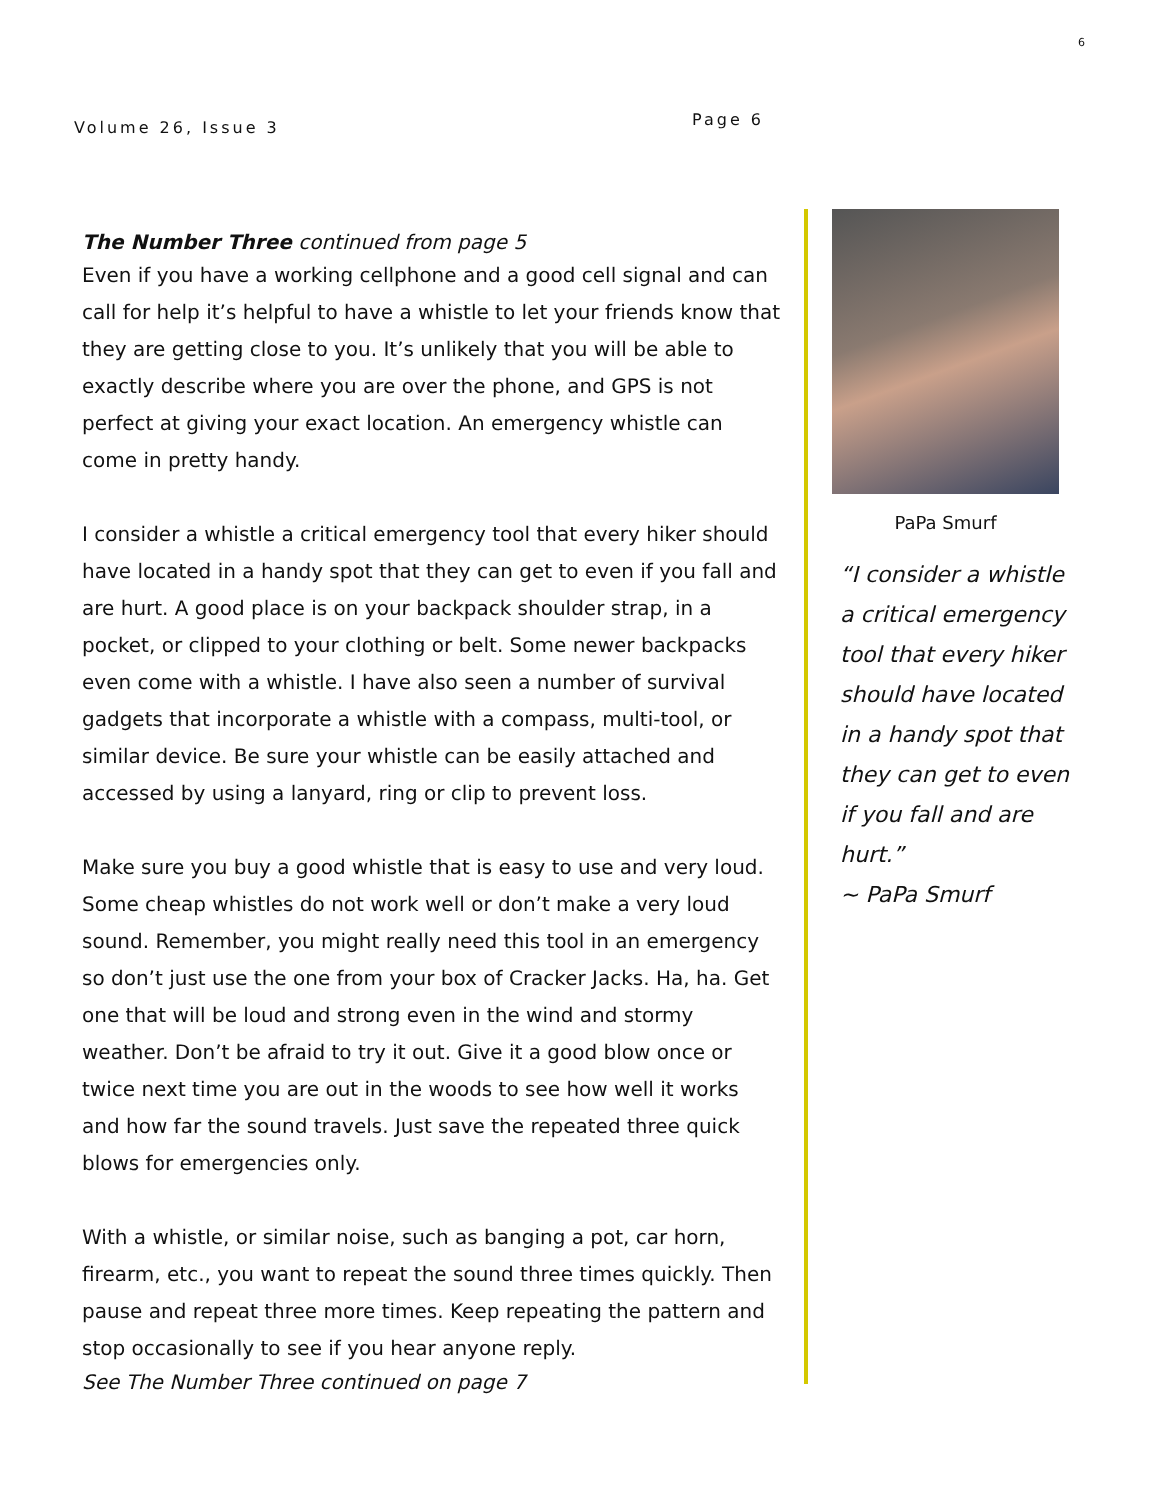6
Volume 26, Issue 3 Page 6
The Number Three continued from page 5
Even if you have a working cellphone and a good cell signal and can call for help it’s helpful to have a whistle to let your friends know that they are getting close to you. It’s unlikely that you will be able to exactly describe where you are over the phone, and GPS is not perfect at giving your exact location. An emergency whistle can come in pretty handy.
I consider a whistle a critical emergency tool that every hiker should have located in a handy spot that they can get to even if you fall and are hurt. A good place is on your backpack shoulder strap, in a pocket, or clipped to your clothing or belt. Some newer backpacks even come with a whistle. I have also seen a number of survival gadgets that incorporate a whistle with a compass, multi-tool, or similar device. Be sure your whistle can be easily attached and accessed by using a lanyard, ring or clip to prevent loss.
Make sure you buy a good whistle that is easy to use and very loud. Some cheap whistles do not work well or don’t make a very loud sound. Remember, you might really need this tool in an emergency so don’t just use the one from your box of Cracker Jacks. Ha, ha. Get one that will be loud and strong even in the wind and stormy weather. Don’t be afraid to try it out. Give it a good blow once or twice next time you are out in the woods to see how well it works and how far the sound travels. Just save the repeated three quick blows for emergencies only.
With a whistle, or similar noise, such as banging a pot, car horn, firearm, etc., you want to repeat the sound three times quickly. Then pause and repeat three more times. Keep repeating the pattern and stop occasionally to see if you hear anyone reply.
See The Number Three continued on page 7
PaPa Smurf
“I consider a whistle a critical emergency tool that every hiker should have located in a handy spot that they can get to even if you fall and are hurt.”
~ PaPa Smurf